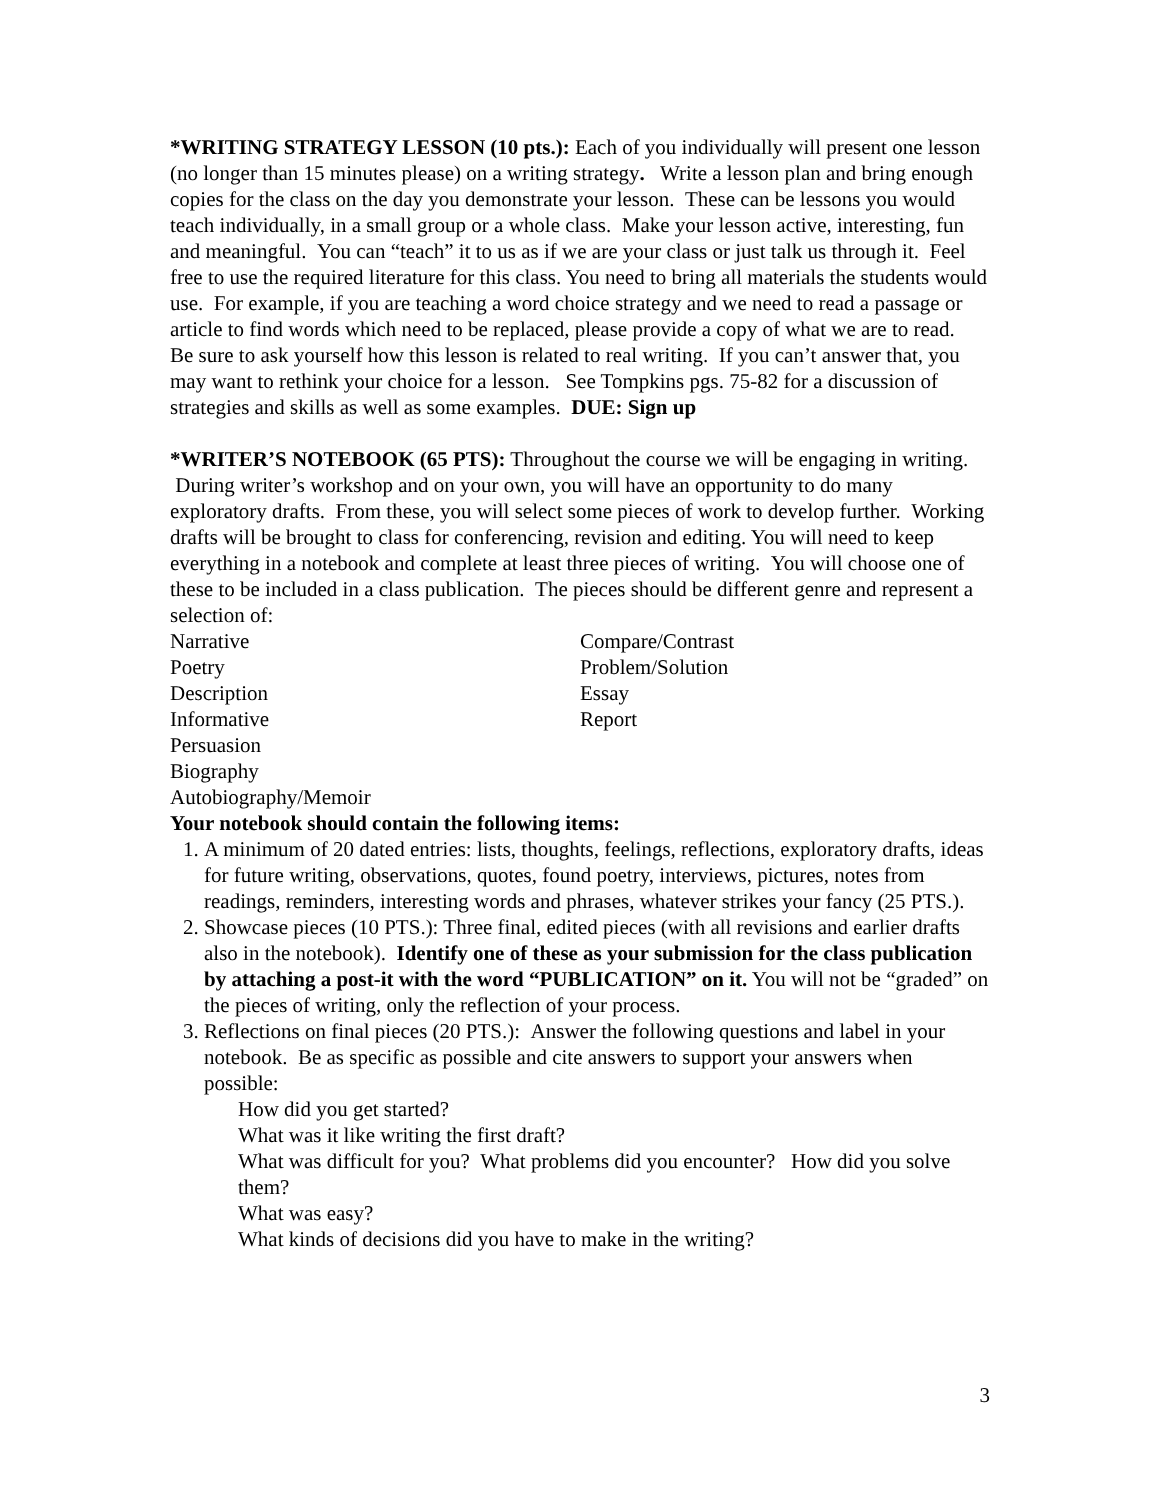*WRITING STRATEGY LESSON (10 pts.): Each of you individually will present one lesson (no longer than 15 minutes please) on a writing strategy. Write a lesson plan and bring enough copies for the class on the day you demonstrate your lesson. These can be lessons you would teach individually, in a small group or a whole class. Make your lesson active, interesting, fun and meaningful. You can “teach” it to us as if we are your class or just talk us through it. Feel free to use the required literature for this class. You need to bring all materials the students would use. For example, if you are teaching a word choice strategy and we need to read a passage or article to find words which need to be replaced, please provide a copy of what we are to read. Be sure to ask yourself how this lesson is related to real writing. If you can’t answer that, you may want to rethink your choice for a lesson. See Tompkins pgs. 75-82 for a discussion of strategies and skills as well as some examples. DUE: Sign up
*WRITER’S NOTEBOOK (65 PTS): Throughout the course we will be engaging in writing. During writer’s workshop and on your own, you will have an opportunity to do many exploratory drafts. From these, you will select some pieces of work to develop further. Working drafts will be brought to class for conferencing, revision and editing. You will need to keep everything in a notebook and complete at least three pieces of writing. You will choose one of these to be included in a class publication. The pieces should be different genre and represent a selection of:
Narrative
Poetry
Description
Informative
Persuasion
Biography
Autobiography/Memoir
Compare/Contrast
Problem/Solution
Essay
Report
Your notebook should contain the following items:
1. A minimum of 20 dated entries: lists, thoughts, feelings, reflections, exploratory drafts, ideas for future writing, observations, quotes, found poetry, interviews, pictures, notes from readings, reminders, interesting words and phrases, whatever strikes your fancy (25 PTS.).
2. Showcase pieces (10 PTS.): Three final, edited pieces (with all revisions and earlier drafts also in the notebook). Identify one of these as your submission for the class publication by attaching a post-it with the word “PUBLICATION” on it. You will not be “graded” on the pieces of writing, only the reflection of your process.
3. Reflections on final pieces (20 PTS.): Answer the following questions and label in your notebook. Be as specific as possible and cite answers to support your answers when possible:
How did you get started?
What was it like writing the first draft?
What was difficult for you? What problems did you encounter? How did you solve them?
What was easy?
What kinds of decisions did you have to make in the writing?
3